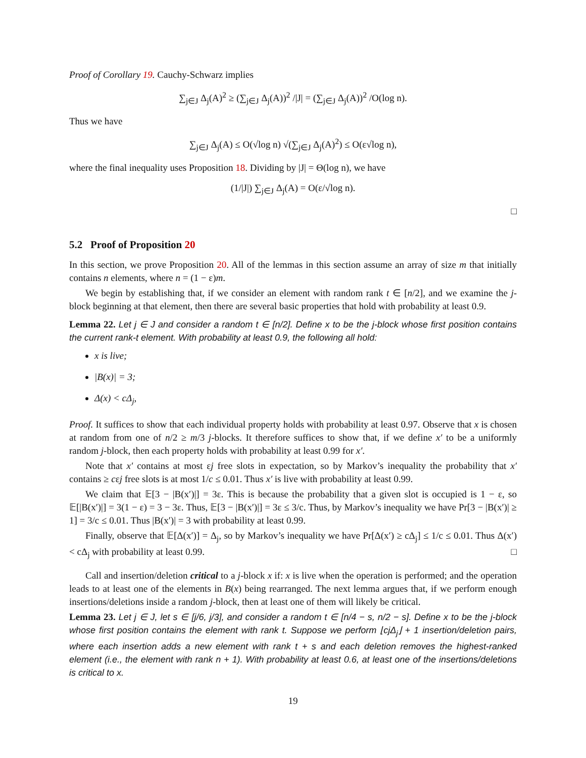Proof of Corollary 19. Cauchy-Schwarz implies
∑<sub>j∈J</sub> Δ<sub>j</sub>(A)<sup>2</sup> ≥ (∑<sub>j∈J</sub> Δ<sub>j</sub>(A))<sup>2</sup> /|J| = (∑<sub>j∈J</sub> Δ<sub>j</sub>(A))<sup>2</sup> /O(log n).
Thus we have
∑<sub>j∈J</sub> Δ<sub>j</sub>(A) ≤ O(√log n) √(∑<sub>j∈J</sub> Δ<sub>j</sub>(A)<sup>2</sup>) ≤ O(ε√log n),
where the final inequality uses Proposition 18. Dividing by |J| = Θ(log n), we have
(1/|J|) ∑<sub>j∈J</sub> Δ<sub>j</sub>(A) = O(ε/√log n).
□
5.2 Proof of Proposition 20
In this section, we prove Proposition 20. All of the lemmas in this section assume an array of size m that initially contains n elements, where n = (1 − ε)m.
We begin by establishing that, if we consider an element with random rank t ∈ [n/2], and we examine the j-block beginning at that element, then there are several basic properties that hold with probability at least 0.9.
Lemma 22. Let j ∈ J and consider a random t ∈ [n/2]. Define x to be the j-block whose first position contains the current rank-t element. With probability at least 0.9, the following all hold:
x is live;
|B(x)| = 3;
Δ(x) < cΔ<sub>j</sub>,
Proof. It suffices to show that each individual property holds with probability at least 0.97. Observe that x is chosen at random from one of n/2 ≥ m/3 j-blocks. It therefore suffices to show that, if we define x′ to be a uniformly random j-block, then each property holds with probability at least 0.99 for x′.
Note that x′ contains at most εj free slots in expectation, so by Markov’s inequality the probability that x′ contains ≥ cεj free slots is at most 1/c ≤ 0.01. Thus x′ is live with probability at least 0.99.
We claim that 𝔼[3 − |B(x′)|] = 3ε. This is because the probability that a given slot is occupied is 1 − ε, so 𝔼[|B(x′)|] = 3(1 − ε) = 3 − 3ε. Thus, 𝔼[3 − |B(x′)|] = 3ε ≤ 3/c. Thus, by Markov’s inequality we have Pr[3 − |B(x′)| ≥ 1] = 3/c ≤ 0.01. Thus |B(x′)| = 3 with probability at least 0.99.
Finally, observe that 𝔼[Δ(x′)] = Δ<sub>j</sub>, so by Markov’s inequality we have Pr[Δ(x′) ≥ cΔ<sub>j</sub>] ≤ 1/c ≤ 0.01. Thus Δ(x′) < cΔ<sub>j</sub> with probability at least 0.99. □
Call and insertion/deletion critical to a j-block x if: x is live when the operation is performed; and the operation leads to at least one of the elements in B(x) being rearranged. The next lemma argues that, if we perform enough insertions/deletions inside a random j-block, then at least one of them will likely be critical.
Lemma 23. Let j ∈ J, let s ∈ [j/6, j/3], and consider a random t ∈ [n/4 − s, n/2 − s]. Define x to be the j-block whose first position contains the element with rank t. Suppose we perform ⌊cjΔ<sub>j</sub>⌋ + 1 insertion/deletion pairs, where each insertion adds a new element with rank t + s and each deletion removes the highest-ranked element (i.e., the element with rank n + 1). With probability at least 0.6, at least one of the insertions/deletions is critical to x.
19